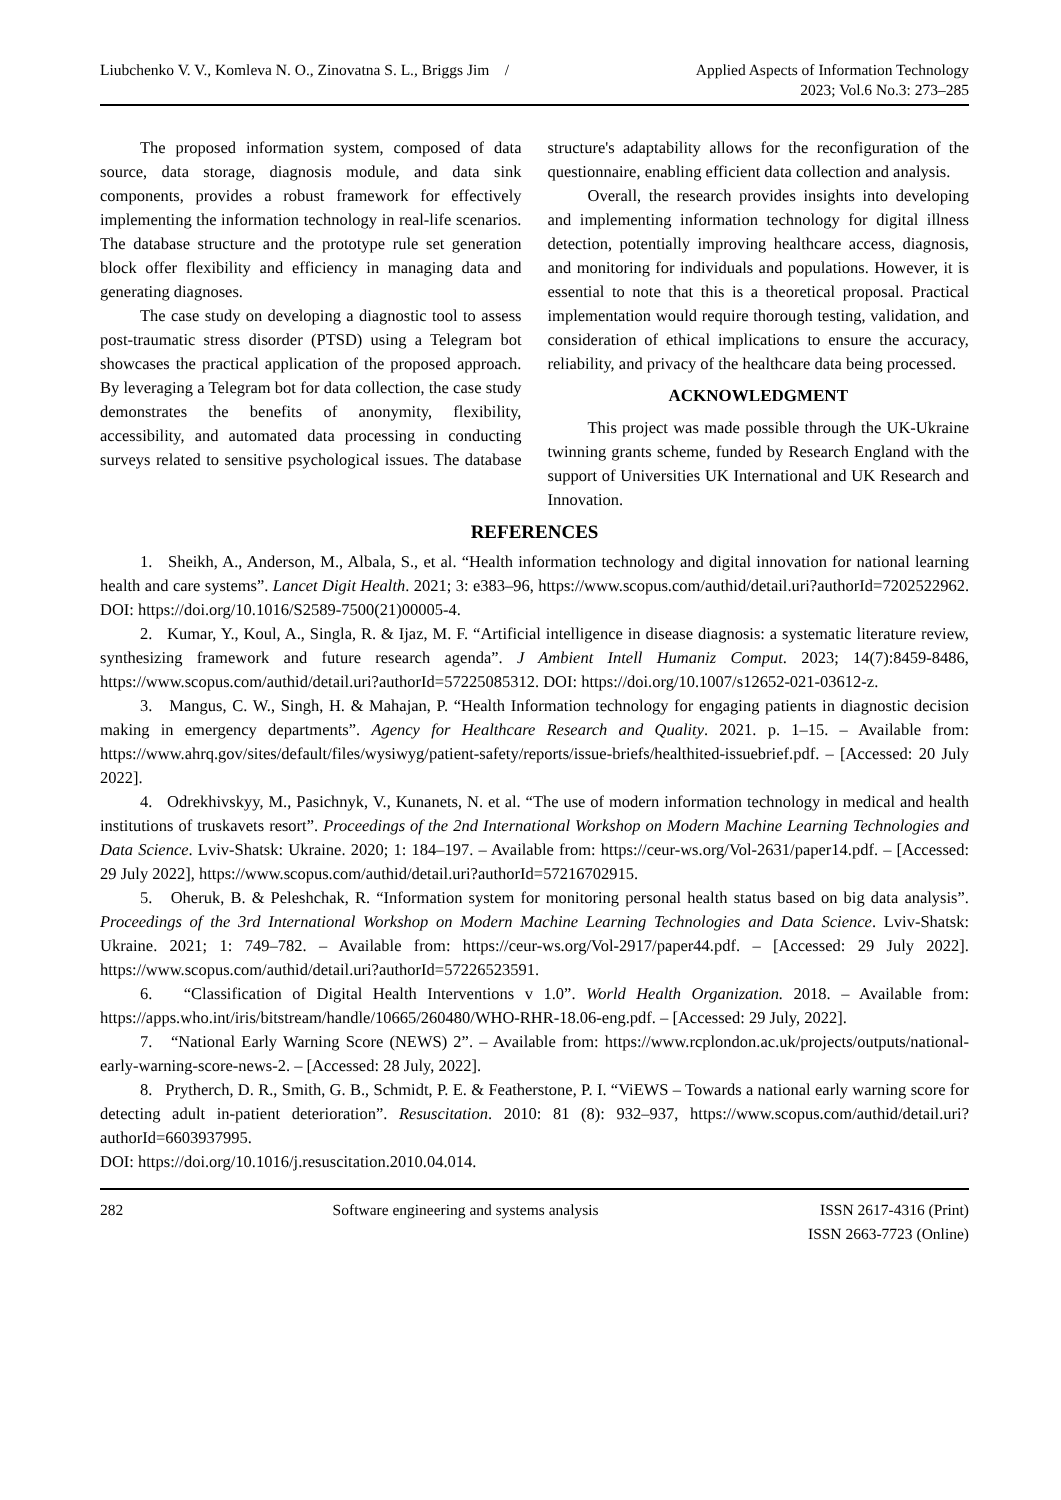Liubchenko V. V., Komleva N. O., Zinovatna S. L., Briggs Jim / Applied Aspects of Information Technology
2023; Vol.6 No.3: 273–285
The proposed information system, composed of data source, data storage, diagnosis module, and data sink components, provides a robust framework for effectively implementing the information technology in real-life scenarios. The database structure and the prototype rule set generation block offer flexibility and efficiency in managing data and generating diagnoses.
The case study on developing a diagnostic tool to assess post-traumatic stress disorder (PTSD) using a Telegram bot showcases the practical application of the proposed approach. By leveraging a Telegram bot for data collection, the case study demonstrates the benefits of anonymity, flexibility, accessibility, and automated data processing in conducting surveys related to sensitive psychological issues. The database structure's adaptability allows for the reconfiguration of the questionnaire, enabling efficient data collection and analysis.
Overall, the research provides insights into developing and implementing information technology for digital illness detection, potentially improving healthcare access, diagnosis, and monitoring for individuals and populations. However, it is essential to note that this is a theoretical proposal. Practical implementation would require thorough testing, validation, and consideration of ethical implications to ensure the accuracy, reliability, and privacy of the healthcare data being processed.
ACKNOWLEDGMENT
This project was made possible through the UK-Ukraine twinning grants scheme, funded by Research England with the support of Universities UK International and UK Research and Innovation.
REFERENCES
1. Sheikh, A., Anderson, M., Albala, S., et al. “Health information technology and digital innovation for national learning health and care systems”. Lancet Digit Health. 2021; 3: e383–96, https://www.scopus.com/authid/detail.uri?authorId=7202522962. DOI: https://doi.org/10.1016/S2589-7500(21)00005-4.
2. Kumar, Y., Koul, A., Singla, R. & Ijaz, M. F. “Artificial intelligence in disease diagnosis: a systematic literature review, synthesizing framework and future research agenda”. J Ambient Intell Humaniz Comput. 2023; 14(7):8459-8486, https://www.scopus.com/authid/detail.uri?authorId=57225085312. DOI: https://doi.org/10.1007/s12652-021-03612-z.
3. Mangus, C. W., Singh, H. & Mahajan, P. “Health Information technology for engaging patients in diagnostic decision making in emergency departments”. Agency for Healthcare Research and Quality. 2021. p. 1–15. – Available from: https://www.ahrq.gov/sites/default/files/wysiwyg/patient-safety/reports/issue-briefs/healthited-issuebrief.pdf. – [Accessed: 20 July 2022].
4. Odrekhivskyy, M., Pasichnyk, V., Kunanets, N. et al. “The use of modern information technology in medical and health institutions of truskavets resort”. Proceedings of the 2nd International Workshop on Modern Machine Learning Technologies and Data Science. Lviv-Shatsk: Ukraine. 2020; 1: 184–197. – Available from: https://ceur-ws.org/Vol-2631/paper14.pdf. – [Accessed: 29 July 2022], https://www.scopus.com/authid/detail.uri?authorId=57216702915.
5. Oheruk, B. & Peleshchak, R. “Information system for monitoring personal health status based on big data analysis”. Proceedings of the 3rd International Workshop on Modern Machine Learning Technologies and Data Science. Lviv-Shatsk: Ukraine. 2021; 1: 749–782. – Available from: https://ceur-ws.org/Vol-2917/paper44.pdf. – [Accessed: 29 July 2022]. https://www.scopus.com/authid/detail.uri?authorId=57226523591.
6. “Classification of Digital Health Interventions v 1.0”. World Health Organization. 2018. – Available from: https://apps.who.int/iris/bitstream/handle/10665/260480/WHO-RHR-18.06-eng.pdf. – [Accessed: 29 July, 2022].
7. “National Early Warning Score (NEWS) 2”. – Available from: https://www.rcplondon.ac.uk/projects/outputs/national-early-warning-score-news-2. – [Accessed: 28 July, 2022].
8. Prytherch, D. R., Smith, G. B., Schmidt, P. E. & Featherstone, P. I. “ViEWS – Towards a national early warning score for detecting adult in-patient deterioration”. Resuscitation. 2010: 81 (8): 932–937, https://www.scopus.com/authid/detail.uri?authorId=6603937995.
DOI: https://doi.org/10.1016/j.resuscitation.2010.04.014.
282 Software engineering and systems analysis ISSN 2617-4316 (Print)
ISSN 2663-7723 (Online)